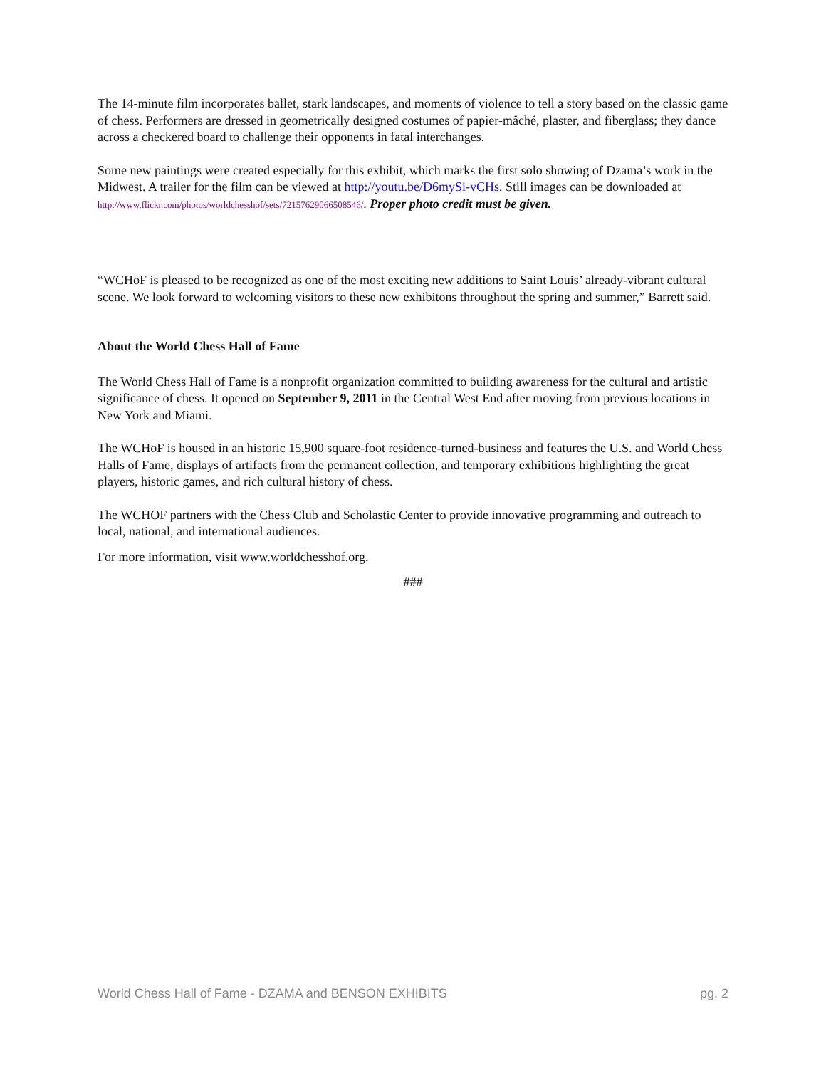The 14-minute film incorporates ballet, stark landscapes, and moments of violence to tell a story based on the classic game of chess. Performers are dressed in geometrically designed costumes of papier-mâché, plaster, and fiberglass; they dance across a checkered board to challenge their opponents in fatal interchanges.
Some new paintings were created especially for this exhibit, which marks the first solo showing of Dzama’s work in the Midwest. A trailer for the film can be viewed at http://youtu.be/D6mySi-vCHs. Still images can be downloaded at http://www.flickr.com/photos/worldchesshof/sets/72157629066508546/. Proper photo credit must be given.
“WCHoF is pleased to be recognized as one of the most exciting new additions to Saint Louis’ already-vibrant cultural scene. We look forward to welcoming visitors to these new exhibitons throughout the spring and summer,” Barrett said.
About the World Chess Hall of Fame
The World Chess Hall of Fame is a nonprofit organization committed to building awareness for the cultural and artistic significance of chess. It opened on September 9, 2011 in the Central West End after moving from previous locations in New York and Miami.
The WCHoF is housed in an historic 15,900 square-foot residence-turned-business and features the U.S. and World Chess Halls of Fame, displays of artifacts from the permanent collection, and temporary exhibitions highlighting the great players, historic games, and rich cultural history of chess.
The WCHOF partners with the Chess Club and Scholastic Center to provide innovative programming and outreach to local, national, and international audiences.
For more information, visit www.worldchesshof.org.
###
World Chess Hall of Fame - DZAMA and BENSON EXHIBITS pg. 2